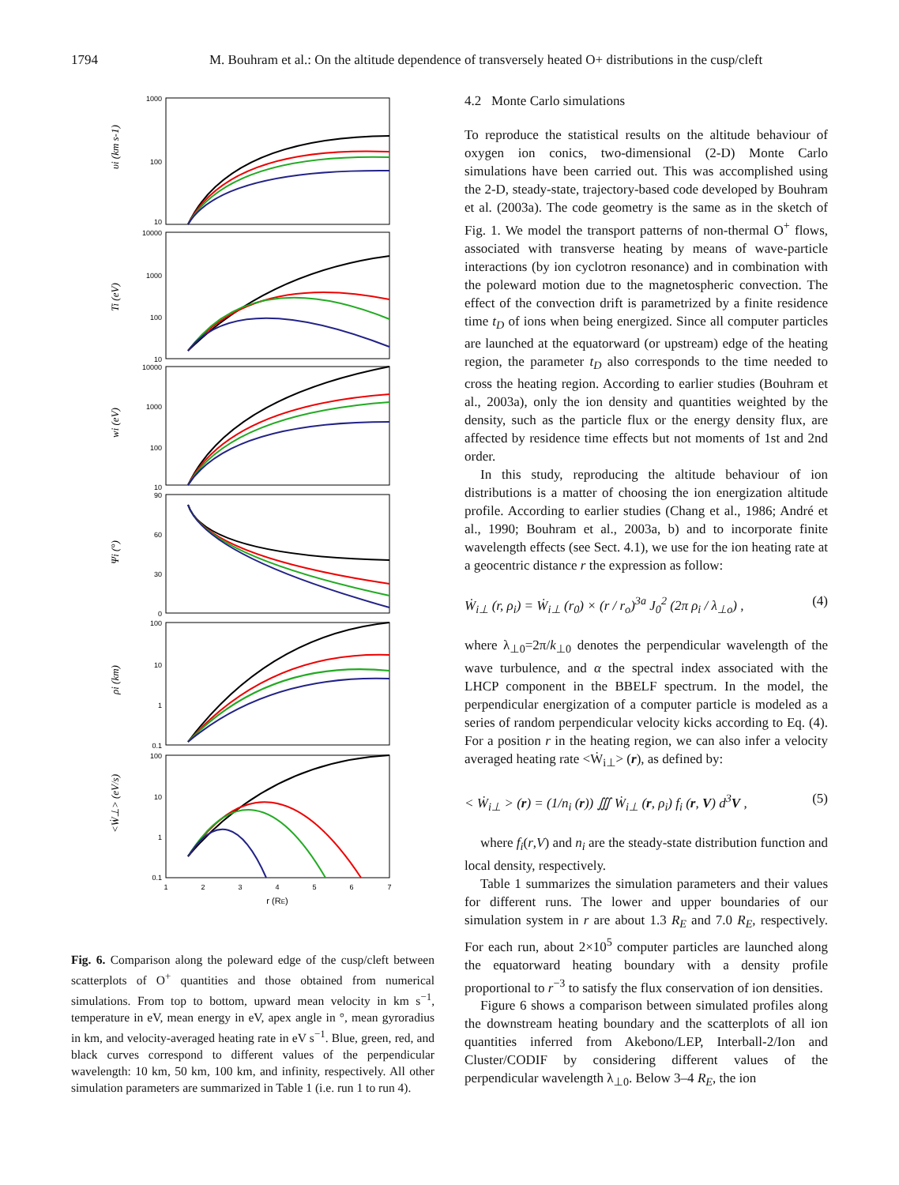1794 M. Bouhram et al.: On the altitude dependence of transversely heated O+ distributions in the cusp/cleft
1000
100
10
10000
1000
100
10
10000
1000
100
10
90
60
30
0
100
10
1
0.1
100
10
1
0.1
1
2
3
4
5
6
7
r (RE)
υi (km s-1)
Ti (eV)
wi (eV)
Ψi (°)
ρi (km)
<Ẇ⊥> (eV/s)
Fig. 6. Comparison along the poleward edge of the cusp/cleft between scatterplots of O<sup>+</sup> quantities and those obtained from numerical simulations. From top to bottom, upward mean velocity in km s<sup>−1</sup>, temperature in eV, mean energy in eV, apex angle in °, mean gyroradius in km, and velocity-averaged heating rate in eV s<sup>−1</sup>. Blue, green, red, and black curves correspond to different values of the perpendicular wavelength: 10 km, 50 km, 100 km, and infinity, respectively. All other simulation parameters are summarized in Table 1 (i.e. run 1 to run 4).
4.2 Monte Carlo simulations
To reproduce the statistical results on the altitude behaviour of oxygen ion conics, two-dimensional (2-D) Monte Carlo simulations have been carried out. This was accomplished using the 2-D, steady-state, trajectory-based code developed by Bouhram et al. (2003a). The code geometry is the same as in the sketch of Fig. 1. We model the transport patterns of non-thermal O<sup>+</sup> flows, associated with transverse heating by means of wave-particle interactions (by ion cyclotron resonance) and in combination with the poleward motion due to the magnetospheric convection. The effect of the convection drift is parametrized by a finite residence time t<sub>D</sub> of ions when being energized. Since all computer particles are launched at the equatorward (or upstream) edge of the heating region, the parameter t<sub>D</sub> also corresponds to the time needed to cross the heating region. According to earlier studies (Bouhram et al., 2003a), only the ion density and quantities weighted by the density, such as the particle flux or the energy density flux, are affected by residence time effects but not moments of 1st and 2nd order.
In this study, reproducing the altitude behaviour of ion distributions is a matter of choosing the ion energization altitude profile. According to earlier studies (Chang et al., 1986; André et al., 1990; Bouhram et al., 2003a, b) and to incorporate finite wavelength effects (see Sect. 4.1), we use for the ion heating rate at a geocentric distance r the expression as follow:
Ẇ<sub>i⊥</sub> (r, ρ<sub>i</sub>) = Ẇ<sub>i⊥</sub> (r<sub>0</sub>) × (r / r<sub>o</sub>)<sup>3a</sup> J<sub>0</sub><sup>2</sup> (2π ρ<sub>i</sub> / λ<sub>⊥o</sub>) , (4)
where λ<sub>⊥0</sub>=2π/k<sub>⊥0</sub> denotes the perpendicular wavelength of the wave turbulence, and α the spectral index associated with the LHCP component in the BBELF spectrum. In the model, the perpendicular energization of a computer particle is modeled as a series of random perpendicular velocity kicks according to Eq. (4). For a position r in the heating region, we can also infer a velocity averaged heating rate <Ẇ<sub>i⊥</sub>> (r), as defined by:
< Ẇ<sub>i⊥</sub> > (r) = (1/n<sub>i</sub> (r)) ∭ Ẇ<sub>i⊥</sub> (r, ρ<sub>i</sub>) f<sub>i</sub> (r, V) d<sup>3</sup>V , (5)
where f<sub>i</sub>(r,V) and n<sub>i</sub> are the steady-state distribution function and local density, respectively.
Table 1 summarizes the simulation parameters and their values for different runs. The lower and upper boundaries of our simulation system in r are about 1.3 R<sub>E</sub> and 7.0 R<sub>E</sub>, respectively. For each run, about 2×10<sup>5</sup> computer particles are launched along the equatorward heating boundary with a density profile proportional to r<sup>−3</sup> to satisfy the flux conservation of ion densities.
Figure 6 shows a comparison between simulated profiles along the downstream heating boundary and the scatterplots of all ion quantities inferred from Akebono/LEP, Interball-2/Ion and Cluster/CODIF by considering different values of the perpendicular wavelength λ<sub>⊥0</sub>. Below 3–4 R<sub>E</sub>, the ion